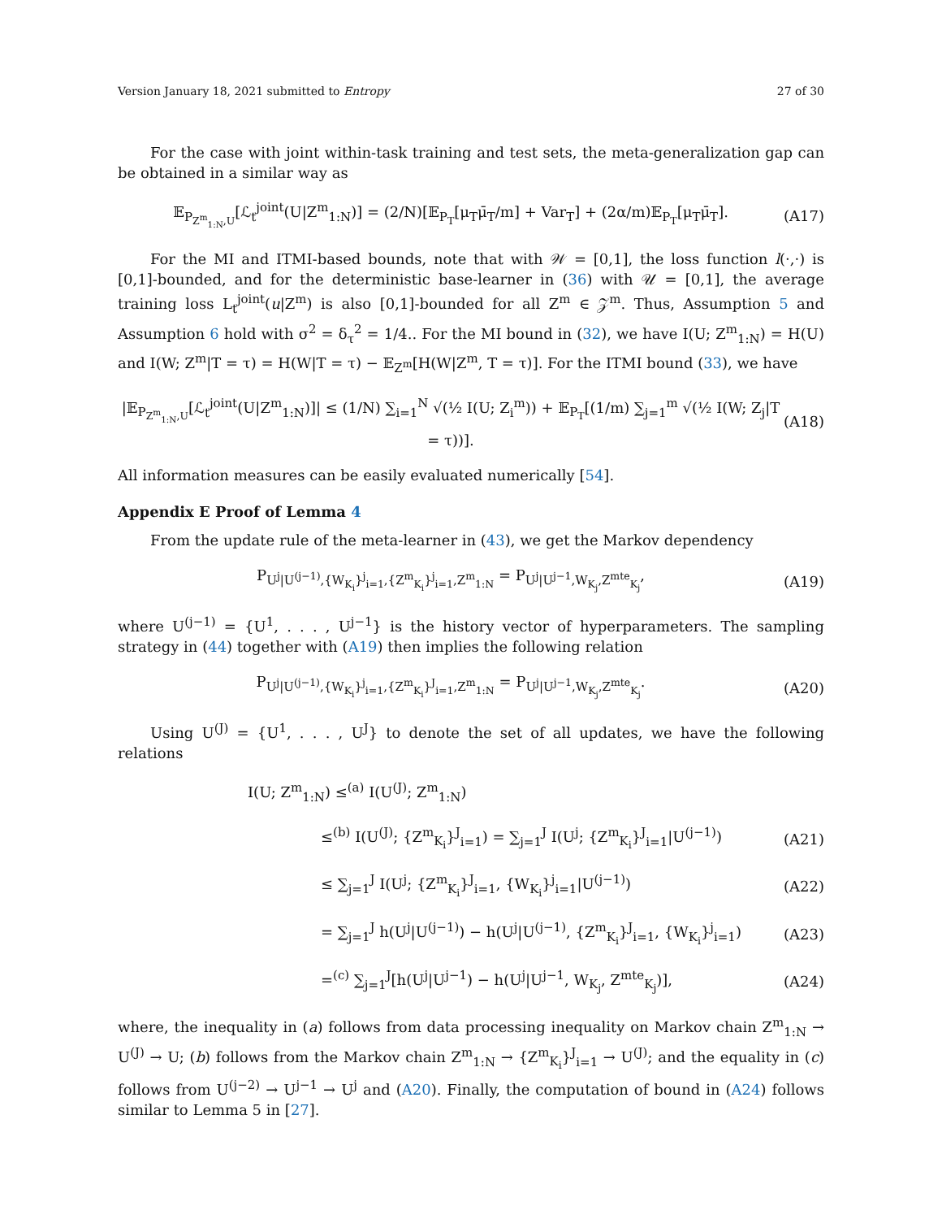Version January 18, 2021 submitted to Entropy 27 of 30
For the case with joint within-task training and test sets, the meta-generalization gap can be obtained in a similar way as
𝔼<sub>P<sub>Z<sup>m</sup><sub>1:N</sub>,U</sub></sub>[ℒ<sub>t</sub><sup>joint</sup>(U|Z<sup>m</sup><sub>1:N</sub>)] = (2/N)[𝔼<sub>P<sub>T</sub></sub>[μ<sub>T</sub>μ̄<sub>T</sub>/m] + Var<sub>T</sub>] + (2α/m)𝔼<sub>P<sub>T</sub></sub>[μ<sub>T</sub>μ̄<sub>T</sub>]. (A17)
For the MI and ITMI-based bounds, note that with 𝒲 = [0,1], the loss function l(·,·) is [0,1]-bounded, and for the deterministic base-learner in (36) with 𝒰 = [0,1], the average training loss L<sub>t</sub><sup>joint</sup>(u|Z<sup>m</sup>) is also [0,1]-bounded for all Z<sup>m</sup> ∈ 𝒵<sup>m</sup>. Thus, Assumption 5 and Assumption 6 hold with σ<sup>2</sup> = δ<sub>τ</sub><sup>2</sup> = 1/4.. For the MI bound in (32), we have I(U; Z<sup>m</sup><sub>1:N</sub>) = H(U) and I(W; Z<sup>m</sup>|T = τ) = H(W|T = τ) − 𝔼<sub>Z<sup>m</sup></sub>[H(W|Z<sup>m</sup>, T = τ)]. For the ITMI bound (33), we have
|𝔼<sub>P<sub>Z<sup>m</sup><sub>1:N</sub>,U</sub></sub>[ℒ<sub>t</sub><sup>joint</sup>(U|Z<sup>m</sup><sub>1:N</sub>)]| ≤ (1/N) ∑<sub>i=1</sub><sup>N</sup> √(½ I(U; Z<sub>i</sub><sup>m</sup>)) + 𝔼<sub>P<sub>T</sub></sub>[(1/m) ∑<sub>j=1</sub><sup>m</sup> √(½ I(W; Z<sub>j</sub>|T = τ))]. (A18)
All information measures can be easily evaluated numerically [54].
Appendix E Proof of Lemma 4
From the update rule of the meta-learner in (43), we get the Markov dependency
P<sub>U<sup>j</sup>|U<sup>(j−1)</sup>,{W<sub>K<sub>i</sub></sub>}<sup>j</sup><sub>i=1</sub>,{Z<sup>m</sup><sub>K<sub>i</sub></sub>}<sup>j</sup><sub>i=1</sub>,Z<sup>m</sup><sub>1:N</sub></sub> = P<sub>U<sup>j</sup>|U<sup>j−1</sup>,W<sub>K<sub>j</sub></sub>,Z<sup>mte</sup><sub>K<sub>j</sub></sub></sub>, (A19)
where U<sup>(j−1)</sup> = {U<sup>1</sup>, . . . , U<sup>j−1</sup>} is the history vector of hyperparameters. The sampling strategy in (44) together with (A19) then implies the following relation
P<sub>U<sup>j</sup>|U<sup>(j−1)</sup>,{W<sub>K<sub>i</sub></sub>}<sup>j</sup><sub>i=1</sub>,{Z<sup>m</sup><sub>K<sub>i</sub></sub>}<sup>J</sup><sub>i=1</sub>,Z<sup>m</sup><sub>1:N</sub></sub> = P<sub>U<sup>j</sup>|U<sup>j−1</sup>,W<sub>K<sub>j</sub></sub>,Z<sup>mte</sup><sub>K<sub>j</sub></sub></sub>. (A20)
Using U<sup>(J)</sup> = {U<sup>1</sup>, . . . , U<sup>J</sup>} to denote the set of all updates, we have the following relations
I(U; Z<sup>m</sup><sub>1:N</sub>) ≤<sup>(a)</sup> I(U<sup>(J)</sup>; Z<sup>m</sup><sub>1:N</sub>)
≤<sup>(b)</sup> I(U<sup>(J)</sup>; {Z<sup>m</sup><sub>K<sub>i</sub></sub>}<sup>J</sup><sub>i=1</sub>) = ∑<sub>j=1</sub><sup>J</sup> I(U<sup>j</sup>; {Z<sup>m</sup><sub>K<sub>i</sub></sub>}<sup>J</sup><sub>i=1</sub>|U<sup>(j−1)</sup>) (A21)
≤ ∑<sub>j=1</sub><sup>J</sup> I(U<sup>j</sup>; {Z<sup>m</sup><sub>K<sub>i</sub></sub>}<sup>J</sup><sub>i=1</sub>, {W<sub>K<sub>i</sub></sub>}<sup>j</sup><sub>i=1</sub>|U<sup>(j−1)</sup>) (A22)
= ∑<sub>j=1</sub><sup>J</sup> h(U<sup>j</sup>|U<sup>(j−1)</sup>) − h(U<sup>j</sup>|U<sup>(j−1)</sup>, {Z<sup>m</sup><sub>K<sub>i</sub></sub>}<sup>J</sup><sub>i=1</sub>, {W<sub>K<sub>i</sub></sub>}<sup>j</sup><sub>i=1</sub>) (A23)
=<sup>(c)</sup> ∑<sub>j=1</sub><sup>J</sup>[h(U<sup>j</sup>|U<sup>j−1</sup>) − h(U<sup>j</sup>|U<sup>j−1</sup>, W<sub>K<sub>j</sub></sub>, Z<sup>mte</sup><sub>K<sub>j</sub></sub>)], (A24)
where, the inequality in (a) follows from data processing inequality on Markov chain Z<sup>m</sup><sub>1:N</sub> → U<sup>(J)</sup> → U; (b) follows from the Markov chain Z<sup>m</sup><sub>1:N</sub> → {Z<sup>m</sup><sub>K<sub>i</sub></sub>}<sup>J</sup><sub>i=1</sub> → U<sup>(J)</sup>; and the equality in (c) follows from U<sup>(j−2)</sup> → U<sup>j−1</sup> → U<sup>j</sup> and (A20). Finally, the computation of bound in (A24) follows similar to Lemma 5 in [27].